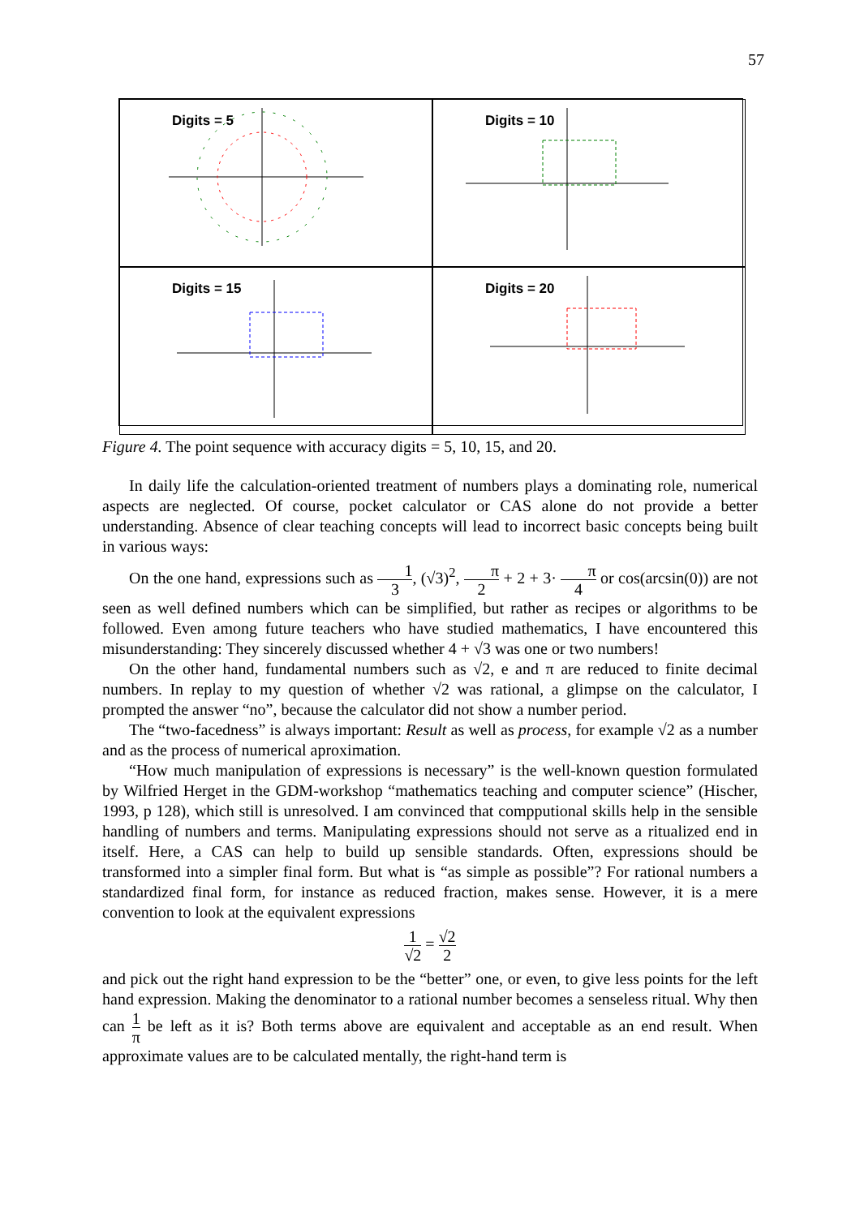57
Digits = 5
Digits = 10
Digits = 15
Digits = 20
Figure 4. The point sequence with accuracy digits = 5, 10, 15, and 20.
In daily life the calculation-oriented treatment of numbers plays a dominating role, numerical aspects are neglected. Of course, pocket calculator or CAS alone do not provide a better understanding. Absence of clear teaching concepts will lead to incorrect basic concepts being built in various ways:
On the one hand, expressions such as 1 3, (√3)<sup>2</sup>, π 2 + 2 + 3· π 4 or cos(arcsin(0)) are not seen as well defined numbers which can be simplified, but rather as recipes or algorithms to be followed. Even among future teachers who have studied mathematics, I have encountered this misunderstanding: They sincerely discussed whether 4 + √3 was one or two numbers!
On the other hand, fundamental numbers such as √2, e and π are reduced to finite decimal numbers. In replay to my question of whether √2 was rational, a glimpse on the calculator, I prompted the answer “no”, because the calculator did not show a number period.
The “two-facedness” is always important: Result as well as process, for example √2 as a number and as the process of numerical aproximation.
“How much manipulation of expressions is necessary” is the well-known question formulated by Wilfried Herget in the GDM-workshop “mathematics teaching and computer science” (Hischer, 1993, p 128), which still is unresolved. I am convinced that compputional skills help in the sensible handling of numbers and terms. Manipulating expressions should not serve as a ritualized end in itself. Here, a CAS can help to build up sensible standards. Often, expressions should be transformed into a simpler final form. But what is “as simple as possible”? For rational numbers a standardized final form, for instance as reduced fraction, makes sense. However, it is a mere convention to look at the equivalent expressions
1 √2 = √2 2
and pick out the right hand expression to be the “better” one, or even, to give less points for the left hand expression. Making the denominator to a rational number becomes a senseless ritual. Why then can 1 π be left as it is? Both terms above are equivalent and acceptable as an end result. When approximate values are to be calculated mentally, the right-hand term is